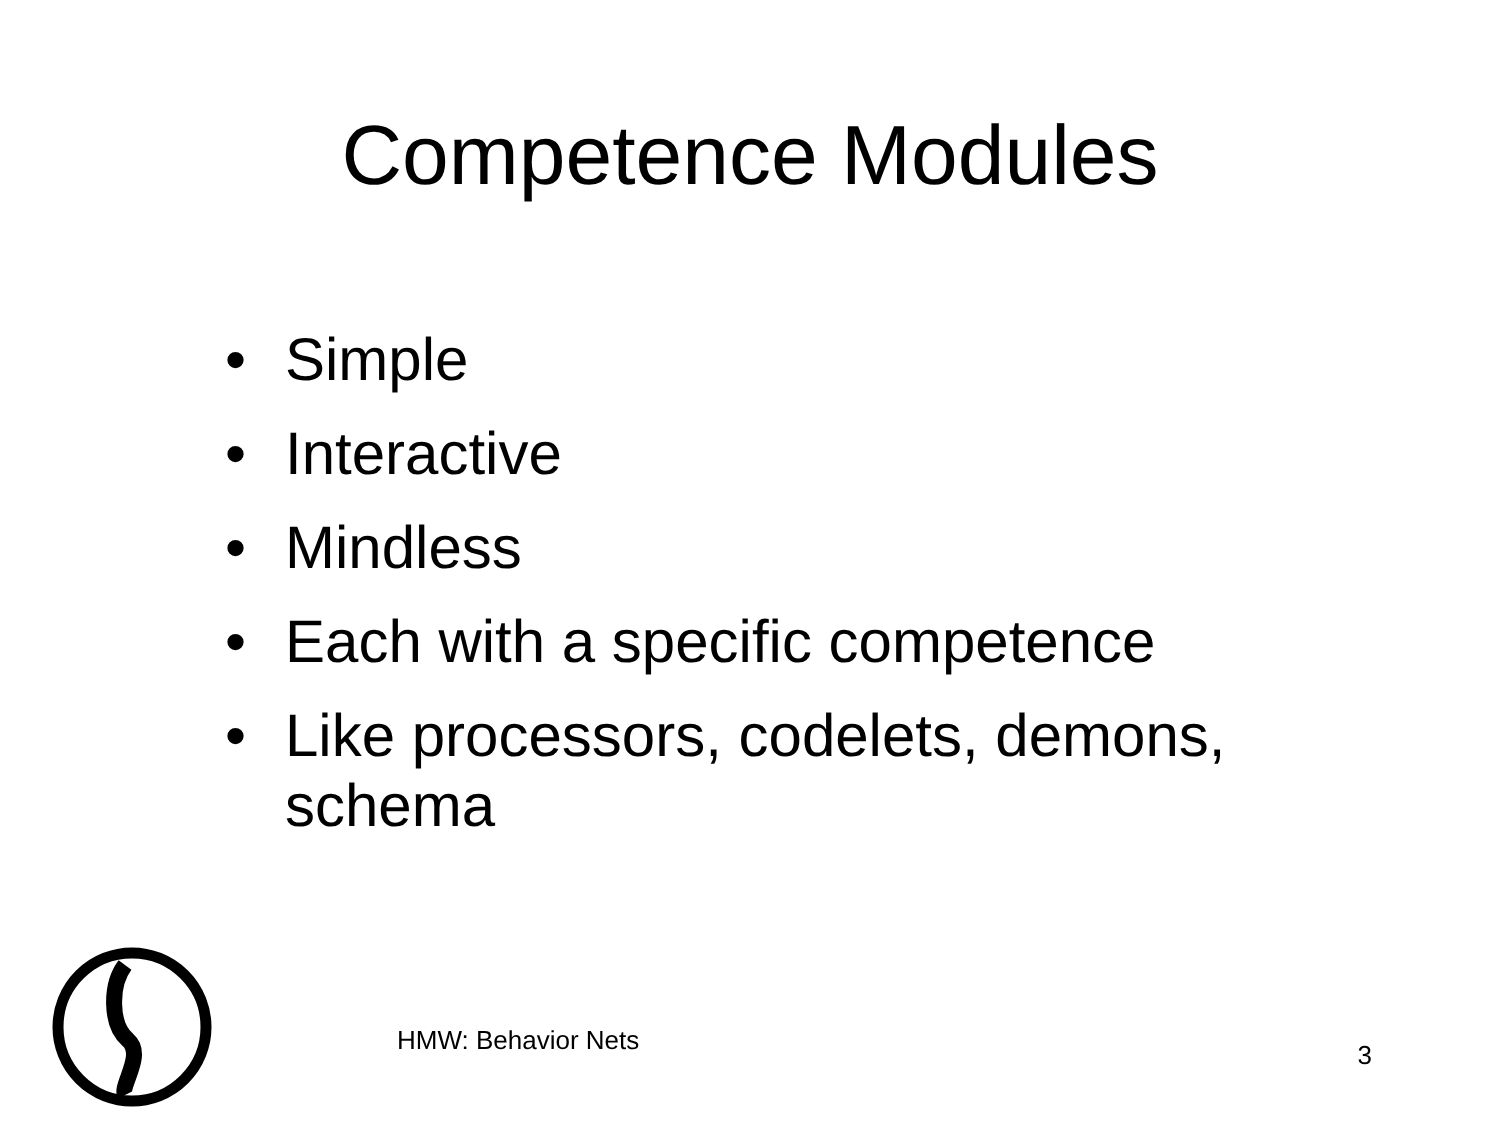Competence Modules
• Simple
• Interactive
• Mindless
• Each with a specific competence
• Like processors, codelets, demons,
schema
HMW: Behavior Nets
3